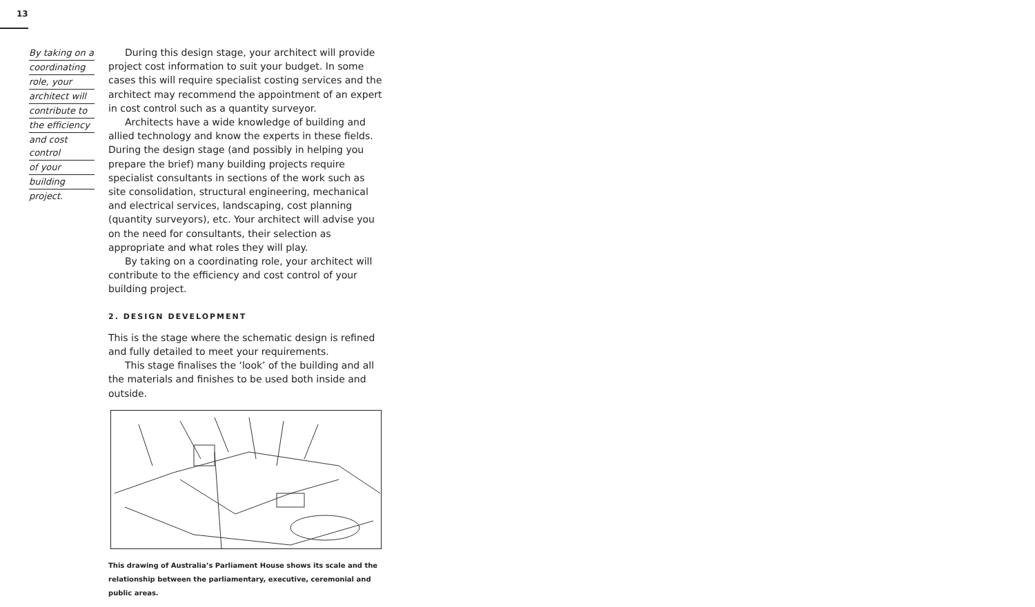13
By taking on a
coordinating
role, your
architect will
contribute to
the efficiency
and cost control
of your
building
project.
During this design stage, your architect will provide project cost information to suit your budget. In some cases this will require specialist costing services and the architect may recommend the appointment of an expert in cost control such as a quantity surveyor.
Architects have a wide knowledge of building and allied technology and know the experts in these fields. During the design stage (and possibly in helping you prepare the brief) many building projects require specialist consultants in sections of the work such as site consolidation, structural engineering, mechanical and electrical services, landscaping, cost planning (quantity surveyors), etc. Your architect will advise you on the need for consultants, their selection as appropriate and what roles they will play.
By taking on a coordinating role, your architect will contribute to the efficiency and cost control of your building project.
2. DESIGN DEVELOPMENT
This is the stage where the schematic design is refined and fully detailed to meet your requirements.
This stage finalises the ‘look’ of the building and all the materials and finishes to be used both inside and outside.
This drawing of Australia’s Parliament House shows its scale and the relationship between the parliamentary, executive, ceremonial and public areas.